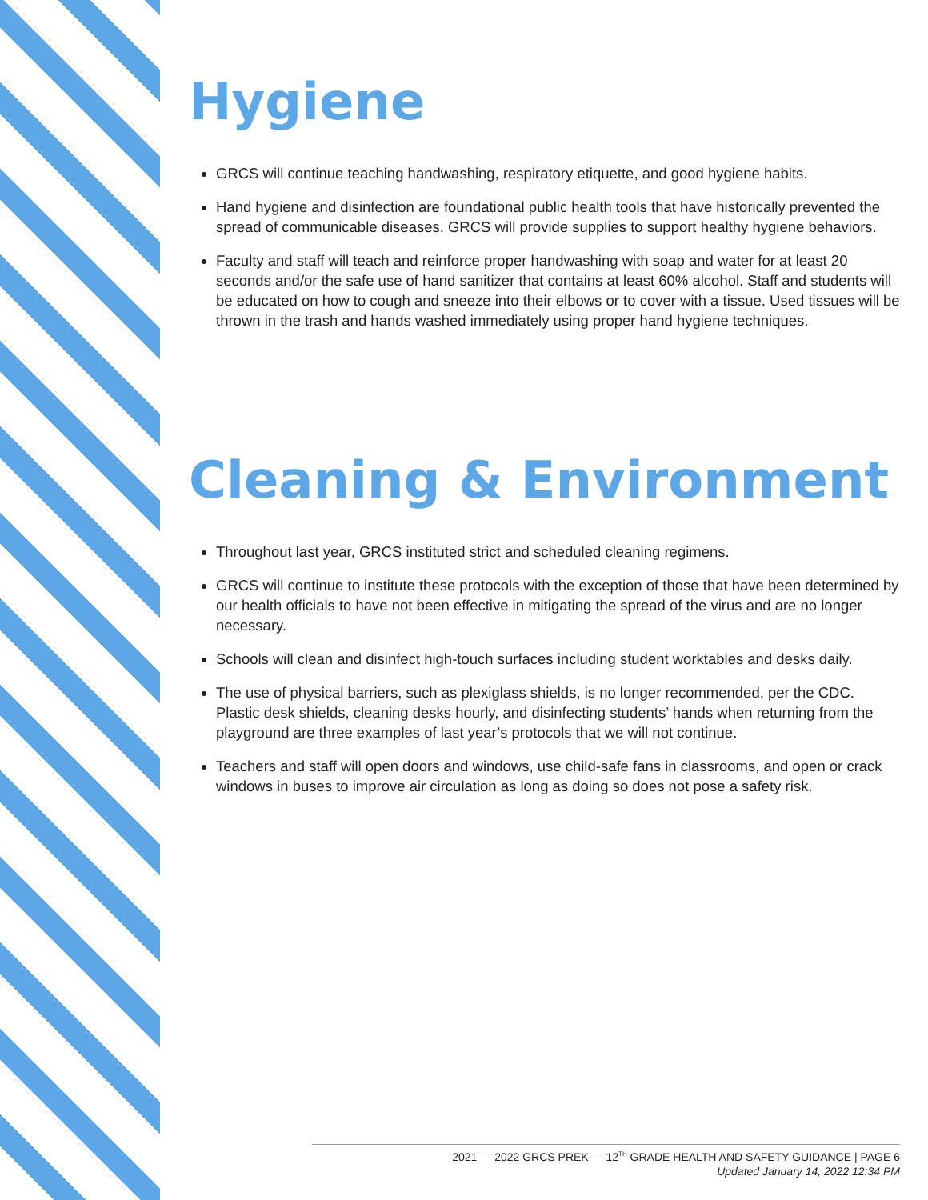Hygiene
GRCS will continue teaching handwashing, respiratory etiquette, and good hygiene habits.
Hand hygiene and disinfection are foundational public health tools that have historically prevented the spread of communicable diseases. GRCS will provide supplies to support healthy hygiene behaviors.
Faculty and staff will teach and reinforce proper handwashing with soap and water for at least 20 seconds and/or the safe use of hand sanitizer that contains at least 60% alcohol. Staff and students will be educated on how to cough and sneeze into their elbows or to cover with a tissue. Used tissues will be thrown in the trash and hands washed immediately using proper hand hygiene techniques.
Cleaning & Environment
Throughout last year, GRCS instituted strict and scheduled cleaning regimens.
GRCS will continue to institute these protocols with the exception of those that have been determined by our health officials to have not been effective in mitigating the spread of the virus and are no longer necessary.
Schools will clean and disinfect high-touch surfaces including student worktables and desks daily.
The use of physical barriers, such as plexiglass shields, is no longer recommended, per the CDC. Plastic desk shields, cleaning desks hourly, and disinfecting students’ hands when returning from the playground are three examples of last year’s protocols that we will not continue.
Teachers and staff will open doors and windows, use child-safe fans in classrooms, and open or crack windows in buses to improve air circulation as long as doing so does not pose a safety risk.
2021 — 2022 GRCS PREK — 12<sup>TH</sup> GRADE HEALTH AND SAFETY GUIDANCE | PAGE 6
Updated January 14, 2022 12:34 PM